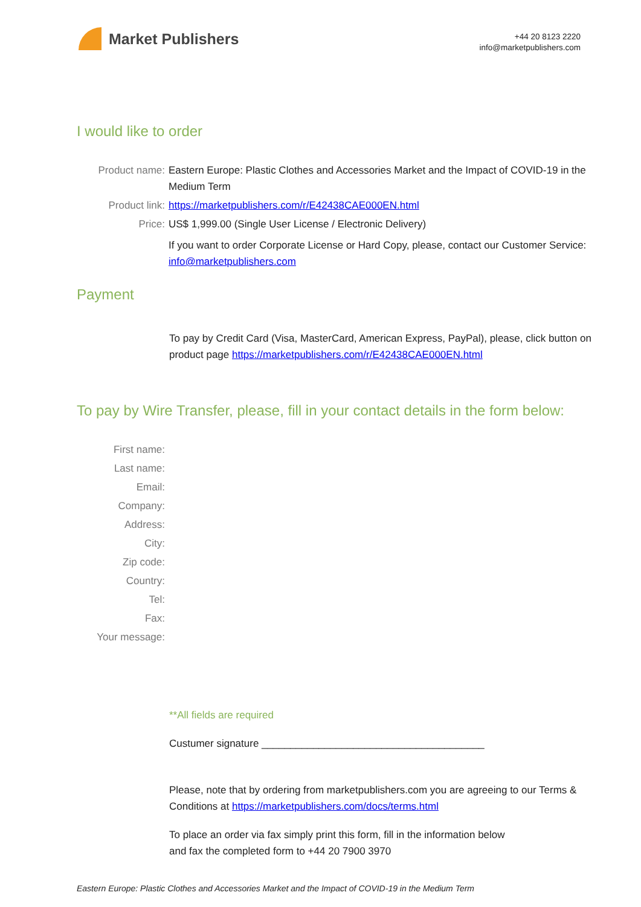Market Publishers
+44 20 8123 2220
info@marketpublishers.com
I would like to order
| Product name: | Eastern Europe: Plastic Clothes and Accessories Market and the Impact of COVID-19 in the Medium Term |
| Product link: | https://marketpublishers.com/r/E42438CAE000EN.html |
| Price: | US$ 1,999.00 (Single User License / Electronic Delivery) |
| | If you want to order Corporate License or Hard Copy, please, contact our Customer Service: info@marketpublishers.com |
Payment
To pay by Credit Card (Visa, MasterCard, American Express, PayPal), please, click button on product page https://marketpublishers.com/r/E42438CAE000EN.html
To pay by Wire Transfer, please, fill in your contact details in the form below:
| First name: | |
| Last name: | |
| Email: | |
| Company: | |
| Address: | |
| City: | |
| Zip code: | |
| Country: | |
| Tel: | |
| Fax: | |
| Your message: | |
**All fields are required
Custumer signature _______________________________________
Please, note that by ordering from marketpublishers.com you are agreeing to our Terms & Conditions at https://marketpublishers.com/docs/terms.html
To place an order via fax simply print this form, fill in the information below
and fax the completed form to +44 20 7900 3970
Eastern Europe: Plastic Clothes and Accessories Market and the Impact of COVID-19 in the Medium Term